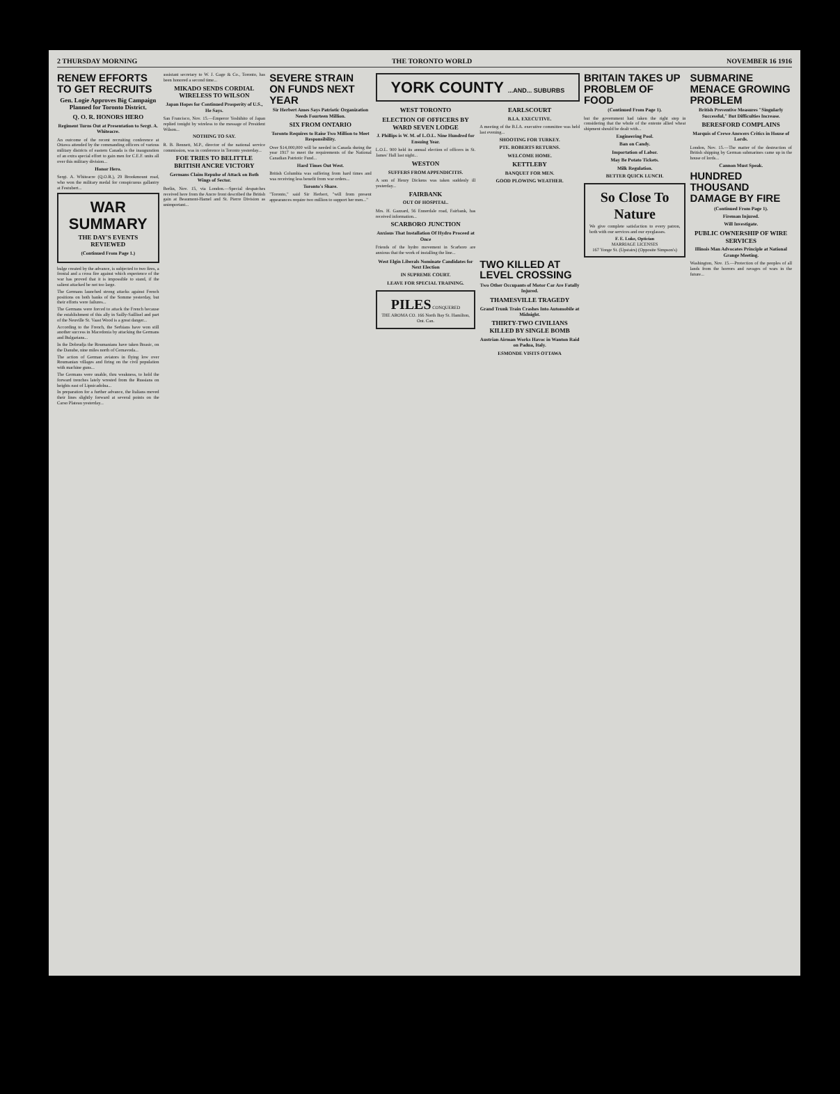2 THURSDAY MORNING THE TORONTO WORLD NOVEMBER 16 1916
RENEW EFFORTS TO GET RECRUITS
Gen. Logie Approves Big Campaign Planned for Toronto District.
Q. O. R. HONORS HERO
Regiment Turns Out at Presentation to Sergt. A. Whiteacre.
An outcome of the recent recruiting conference at Ottawa attended by the commanding officers of various military districts of eastern Canada is the inauguration of an extra special effort to gain men for C.E.F. units all over this military division...
Honor Hero.
Sergt. A. Whiteacre (Q.O.R.), 29 Brookmount road, who won the military medal for conspicuous gallantry at Festubert...
WAR SUMMARY
THE DAY'S EVENTS REVIEWED
(Continued From Page 1.)
bulge created by the advance, is subjected to two fires, a frontal and a cross fire against which experience of the war has proved that it is impossible to stand, if the salient attacked be not too large.
The Germans launched strong attacks against French positions on both banks of the Somme yesterday, but their efforts were failures...
The Germans were forced to attack the French because the establishment of this ally in Sailly-Saillisel and part of the Neuville St. Vaast Wood is a great danger...
According to the French, the Serbians have won still another success in Macedonia by attacking the Germans and Bulgarians...
In the Dobrudja the Roumanians have taken Boasic, on the Danube, nine miles north of Cernavoda...
The action of German aviators in flying low over Roumanian villages and firing on the civil population with machine guns...
The Germans were unable, thru weakness, to hold the forward trenches lately wrested from the Russians on heights east of Lipnicadolna...
In preparation for a further advance, the Italians moved their lines slightly forward at several points on the Carso Plateau yesterday...
assistant secretary to W. J. Gage & Co., Toronto, has been honored a second time...
MIKADO SENDS CORDIAL WIRELESS TO WILSON
Japan Hopes for Continued Prosperity of U.S., He Says.
San Francisco, Nov. 15.—Emperor Yoshihito of Japan replied tonight by wireless to the message of President Wilson...
NOTHING TO SAY.
R. B. Bennett, M.P., director of the national service commission, was in conference in Toronto yesterday...
FOE TRIES TO BELITTLE BRITISH ANCRE VICTORY
Germans Claim Repulse of Attack on Both Wings of Sector.
Berlin, Nov. 15, via London.—Special despatches received here from the Ancre front described the British gain at Beaumont-Hamel and St. Pierre Division as unimportant...
SEVERE STRAIN ON FUNDS NEXT YEAR
Sir Herbert Ames Says Patriotic Organization Needs Fourteen Million.
SIX FROM ONTARIO
Toronto Requires to Raise Two Million to Meet Responsibility.
Over $14,000,000 will be needed in Canada during the year 1917 to meet the requirements of the National Canadian Patriotic Fund...
Hard Times Out West.
British Columbia was suffering from hard times and was receiving less benefit from war orders...
Toronto's Share.
"Toronto," said Sir Herbert, "will from present appearances require two million to support her men..."
YORK COUNTY ...AND... SUBURBS
WEST TORONTO
ELECTION OF OFFICERS BY WARD SEVEN LODGE
J. Phillips is W. M. of L.O.L. Nine Hundred for Ensuing Year.
L.O.L. 900 held its annual election of officers in St. James' Hall last night...
WESTON
SUFFERS FROM APPENDICITIS.
A son of Henry Dickens was taken suddenly ill yesterday...
FAIRBANK
OUT OF HOSPITAL.
Mrs. H. Gazzard, 56 Ennerdale road, Fairbank, has received information...
SCARBORO JUNCTION
Anxious That Installation Of Hydro Proceed at Once
Friends of the hydro movement in Scarboro are anxious that the work of installing the line...
EARLSCOURT
B.I.A. EXECUTIVE.
A meeting of the B.I.A. executive committee was held last evening...
SHOOTING FOR TURKEY.
PTE. ROBERTS RETURNS.
WELCOME HOME.
KETTLEBY
BANQUET FOR MEN.
GOOD PLOWING WEATHER.
West Elgin Liberals Nominate Candidates for Next Election
IN SUPREME COURT.
LEAVE FOR SPECIAL TRAINING.
PILES CONQUERED
THE AROMA CO. 166 North Bay St. Hamilton, Ont. Can.
TWO KILLED AT LEVEL CROSSING
Two Other Occupants of Motor Car Are Fatally Injured.
THAMESVILLE TRAGEDY
Grand Trunk Train Crashes Into Automobile at Midnight.
THIRTY-TWO CIVILIANS KILLED BY SINGLE BOMB
Austrian Airman Works Havoc in Wanton Raid on Padua, Italy.
ESMONDE VISITS OTTAWA
BRITAIN TAKES UP PROBLEM OF FOOD
(Continued From Page 1).
but the government had taken the right step in considering that the whole of the entente allied wheat shipment should be dealt with...
Engineering Pool.
Ban on Candy.
Importation of Labor.
May Be Potato Tickets.
Milk Regulation.
BETTER QUICK LUNCH.
So Close To Nature
We give complete satisfaction to every patron, both with our services and our eyeglasses.
F. E. Luke, Optician
MARRIAGE LICENSES
167 Yonge St. (Upstairs) (Opposite Simpson's)
SUBMARINE MENACE GROWING PROBLEM
British Preventive Measures "Singularly Successful," But Difficulties Increase.
BERESFORD COMPLAINS
Marquis of Crewe Answers Critics in House of Lords.
London, Nov. 15.—The matter of the destruction of British shipping by German submarines came up in the house of lords...
Cannon Must Speak.
HUNDRED THOUSAND DAMAGE BY FIRE
(Continued From Page 1).
Fireman Injured.
Will Investigate.
PUBLIC OWNERSHIP OF WIRE SERVICES
Illinois Man Advocates Principle at National Grange Meeting.
Washington, Nov. 15.—Protection of the peoples of all lands from the horrors and ravages of wars in the future...